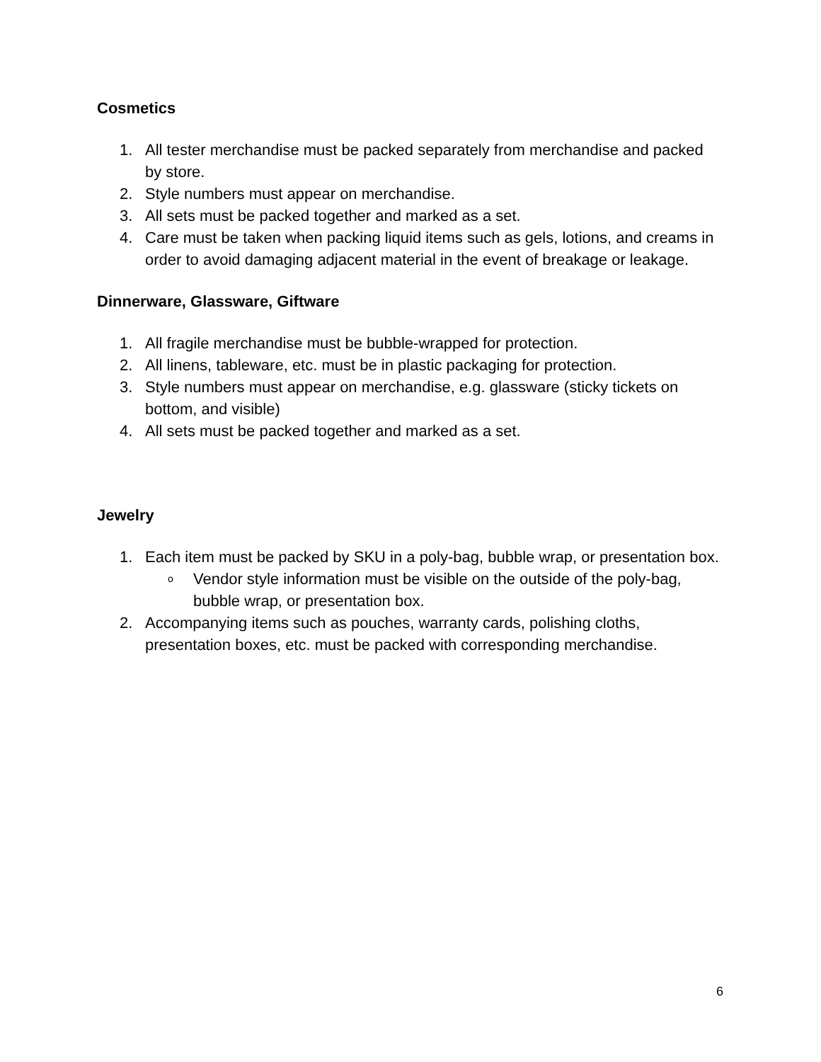Cosmetics
1. All tester merchandise must be packed separately from merchandise and packed by store.
2. Style numbers must appear on merchandise.
3. All sets must be packed together and marked as a set.
4. Care must be taken when packing liquid items such as gels, lotions, and creams in order to avoid damaging adjacent material in the event of breakage or leakage.
Dinnerware, Glassware, Giftware
1. All fragile merchandise must be bubble-wrapped for protection.
2. All linens, tableware, etc. must be in plastic packaging for protection.
3. Style numbers must appear on merchandise, e.g. glassware (sticky tickets on bottom, and visible)
4. All sets must be packed together and marked as a set.
Jewelry
1. Each item must be packed by SKU in a poly-bag, bubble wrap, or presentation box.
o Vendor style information must be visible on the outside of the poly-bag, bubble wrap, or presentation box.
2. Accompanying items such as pouches, warranty cards, polishing cloths, presentation boxes, etc. must be packed with corresponding merchandise.
6